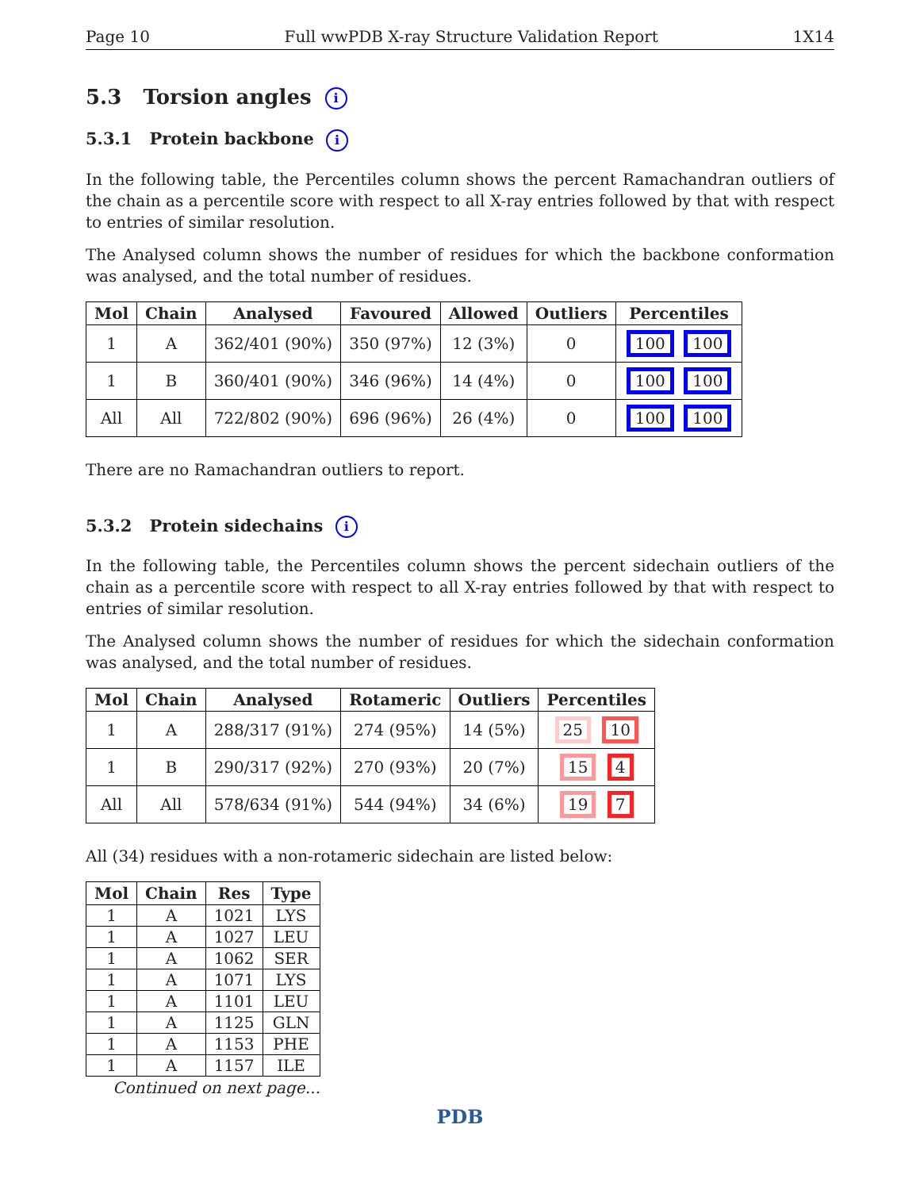Page 10 Full wwPDB X-ray Structure Validation Report 1X14
5.3 Torsion angles i
5.3.1 Protein backbone i
In the following table, the Percentiles column shows the percent Ramachandran outliers of the chain as a percentile score with respect to all X-ray entries followed by that with respect to entries of similar resolution.
The Analysed column shows the number of residues for which the backbone conformation was analysed, and the total number of residues.
| Mol | Chain | Analysed | Favoured | Allowed | Outliers | Percentiles |
| --- | --- | --- | --- | --- | --- | --- |
| 1 | A | 362/401 (90%) | 350 (97%) | 12 (3%) | 0 | 100 100 |
| 1 | B | 360/401 (90%) | 346 (96%) | 14 (4%) | 0 | 100 100 |
| All | All | 722/802 (90%) | 696 (96%) | 26 (4%) | 0 | 100 100 |
There are no Ramachandran outliers to report.
5.3.2 Protein sidechains i
In the following table, the Percentiles column shows the percent sidechain outliers of the chain as a percentile score with respect to all X-ray entries followed by that with respect to entries of similar resolution.
The Analysed column shows the number of residues for which the sidechain conformation was analysed, and the total number of residues.
| Mol | Chain | Analysed | Rotameric | Outliers | Percentiles |
| --- | --- | --- | --- | --- | --- |
| 1 | A | 288/317 (91%) | 274 (95%) | 14 (5%) | 25 10 |
| 1 | B | 290/317 (92%) | 270 (93%) | 20 (7%) | 15 4 |
| All | All | 578/634 (91%) | 544 (94%) | 34 (6%) | 19 7 |
All (34) residues with a non-rotameric sidechain are listed below:
| Mol | Chain | Res | Type |
| --- | --- | --- | --- |
| 1 | A | 1021 | LYS |
| 1 | A | 1027 | LEU |
| 1 | A | 1062 | SER |
| 1 | A | 1071 | LYS |
| 1 | A | 1101 | LEU |
| 1 | A | 1125 | GLN |
| 1 | A | 1153 | PHE |
| 1 | A | 1157 | ILE |
Continued on next page...
PDB